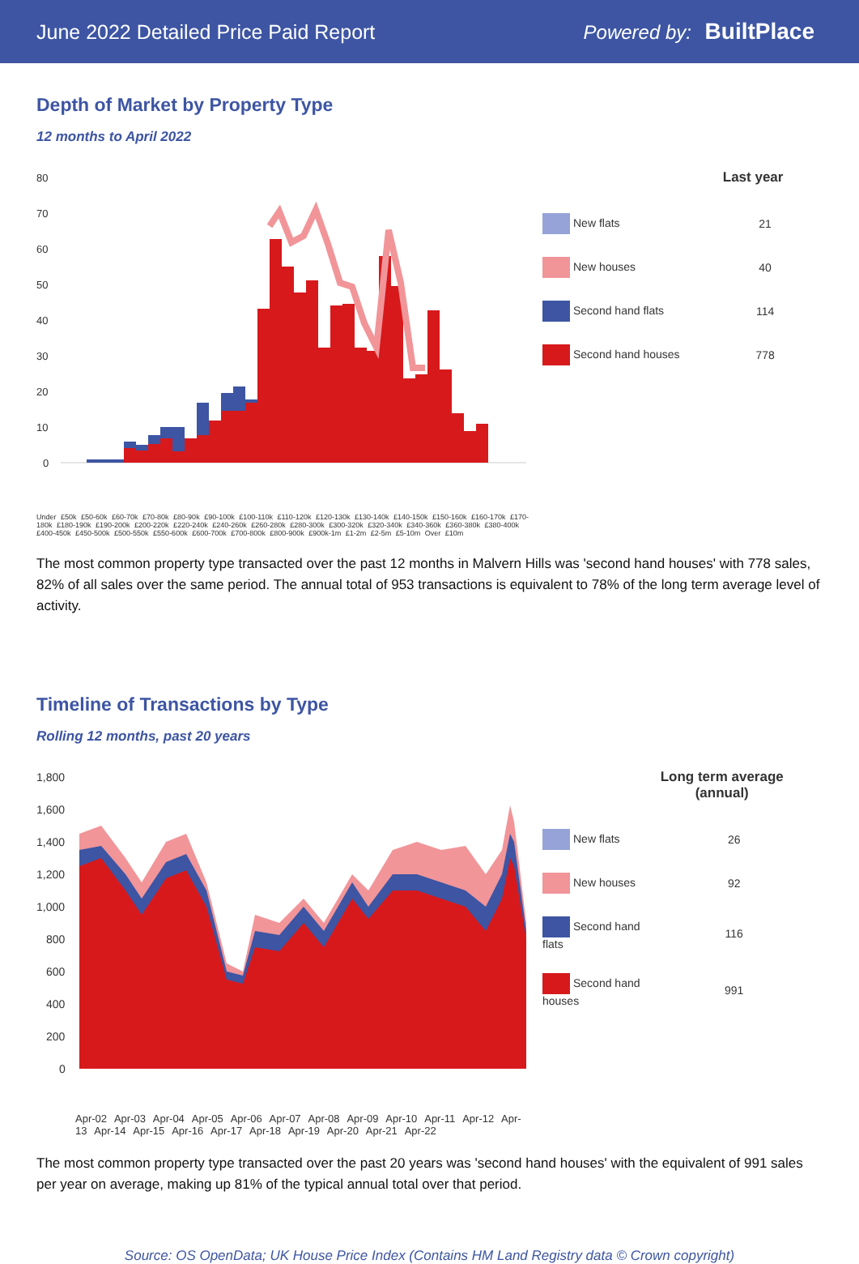June 2022 Detailed Price Paid Report
Powered by: BuiltPlace
Depth of Market by Property Type
12 months to April 2022
80
70
60
50
40
30
20
10
0
Under £50k £50-60k £60-70k £70-80k £80-90k £90-100k £100-110k £110-120k £120-130k £130-140k £140-150k £150-160k £160-170k £170-180k £180-190k £190-200k £200-220k £220-240k £240-260k £260-280k £280-300k £300-320k £320-340k £340-360k £360-380k £380-400k £400-450k £450-500k £500-550k £550-600k £600-700k £700-800k £800-900k £900k-1m £1-2m £2-5m £5-10m Over £10m
| | Last year |
| --- | --- |
| New flats | 21 |
| New houses | 40 |
| Second hand flats | 114 |
| Second hand houses | 778 |
The most common property type transacted over the past 12 months in Malvern Hills was 'second hand houses' with 778 sales, 82% of all sales over the same period. The annual total of 953 transactions is equivalent to 78% of the long term average level of activity.
Timeline of Transactions by Type
Rolling 12 months, past 20 years
1,800
1,600
1,400
1,200
1,000
800
600
400
200
0
Apr-02 Apr-03 Apr-04 Apr-05 Apr-06 Apr-07 Apr-08 Apr-09 Apr-10 Apr-11 Apr-12 Apr-13 Apr-14 Apr-15 Apr-16 Apr-17 Apr-18 Apr-19 Apr-20 Apr-21 Apr-22
| | Long term average (annual) |
| --- | --- |
| New flats | 26 |
| New houses | 92 |
| Second hand flats | 116 |
| Second hand houses | 991 |
The most common property type transacted over the past 20 years was 'second hand houses' with the equivalent of 991 sales per year on average, making up 81% of the typical annual total over that period.
Source: OS OpenData; UK House Price Index (Contains HM Land Registry data © Crown copyright)